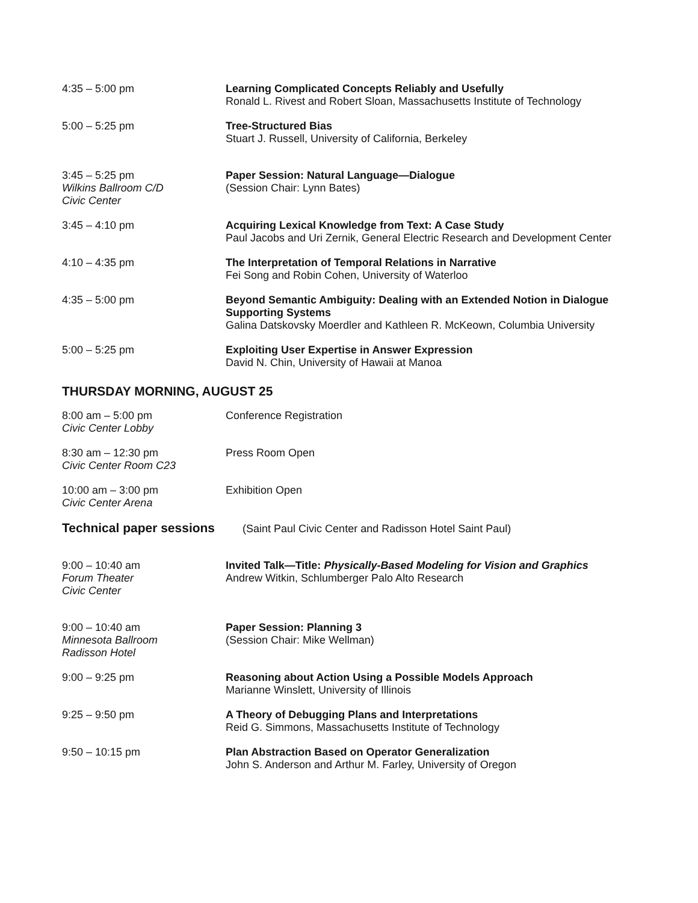4:35 – 5:00 pm Learning Complicated Concepts Reliably and Usefully
Ronald L. Rivest and Robert Sloan, Massachusetts Institute of Technology
5:00 – 5:25 pm Tree-Structured Bias
Stuart J. Russell, University of California, Berkeley
3:45 – 5:25 pm
Wilkins Ballroom C/D
Civic Center
Paper Session: Natural Language—Dialogue
(Session Chair: Lynn Bates)
3:45 – 4:10 pm Acquiring Lexical Knowledge from Text: A Case Study
Paul Jacobs and Uri Zernik, General Electric Research and Development Center
4:10 – 4:35 pm The Interpretation of Temporal Relations in Narrative
Fei Song and Robin Cohen, University of Waterloo
4:35 – 5:00 pm Beyond Semantic Ambiguity: Dealing with an Extended Notion in Dialogue Supporting Systems
Galina Datskovsky Moerdler and Kathleen R. McKeown, Columbia University
5:00 – 5:25 pm Exploiting User Expertise in Answer Expression
David N. Chin, University of Hawaii at Manoa
THURSDAY MORNING, AUGUST 25
8:00 am – 5:00 pm
Civic Center Lobby
Conference Registration
8:30 am – 12:30 pm
Civic Center Room C23
Press Room Open
10:00 am – 3:00 pm
Civic Center Arena
Exhibition Open
Technical paper sessions
(Saint Paul Civic Center and Radisson Hotel Saint Paul)
9:00 – 10:40 am
Forum Theater
Civic Center
Invited Talk—Title: Physically-Based Modeling for Vision and Graphics
Andrew Witkin, Schlumberger Palo Alto Research
9:00 – 10:40 am
Minnesota Ballroom
Radisson Hotel
Paper Session: Planning 3
(Session Chair: Mike Wellman)
9:00 – 9:25 pm Reasoning about Action Using a Possible Models Approach
Marianne Winslett, University of Illinois
9:25 – 9:50 pm A Theory of Debugging Plans and Interpretations
Reid G. Simmons, Massachusetts Institute of Technology
9:50 – 10:15 pm Plan Abstraction Based on Operator Generalization
John S. Anderson and Arthur M. Farley, University of Oregon